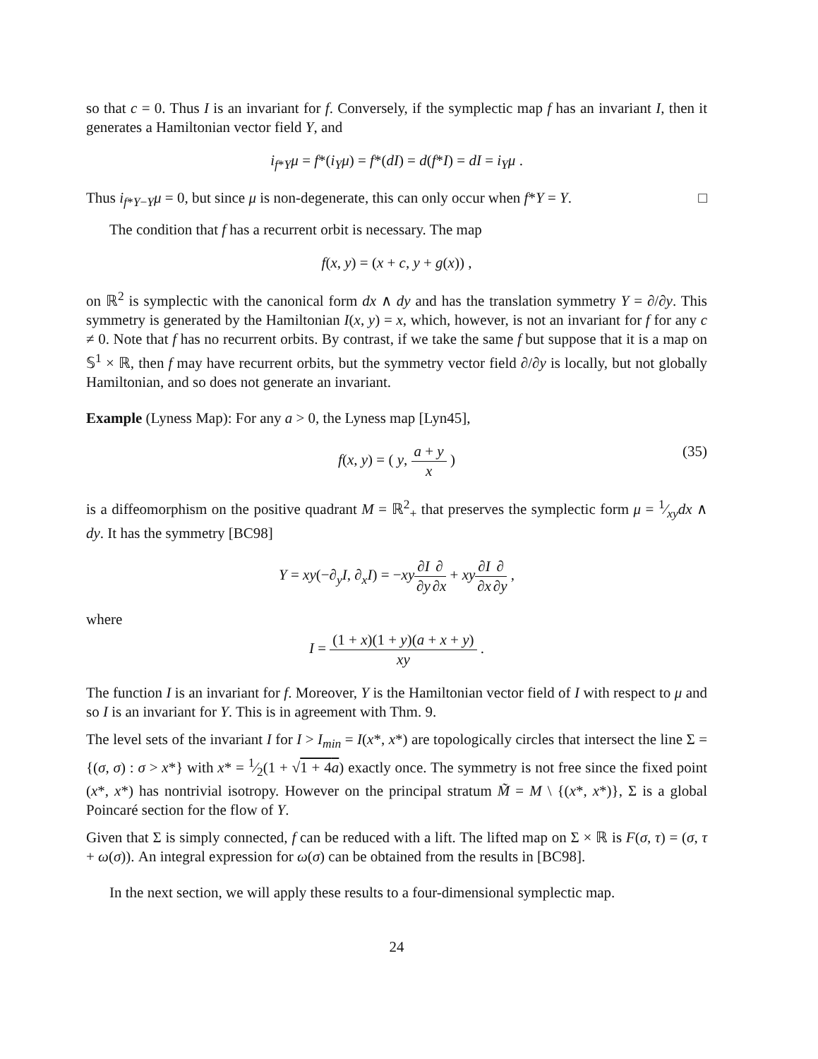so that c = 0. Thus I is an invariant for f. Conversely, if the symplectic map f has an invariant I, then it generates a Hamiltonian vector field Y, and
i<sub>f*Y</sub>μ = f*(i<sub>Y</sub>μ) = f*(dI) = d(f*I) = dI = i<sub>Y</sub>μ .
Thus i<sub>f*Y−Y</sub>μ = 0, but since μ is non-degenerate, this can only occur when f*Y = Y. □
The condition that f has a recurrent orbit is necessary. The map
f(x, y) = (x + c, y + g(x)) ,
on ℝ<sup>2</sup> is symplectic with the canonical form dx ∧ dy and has the translation symmetry Y = ∂/∂y. This symmetry is generated by the Hamiltonian I(x, y) = x, which, however, is not an invariant for f for any c ≠ 0. Note that f has no recurrent orbits. By contrast, if we take the same f but suppose that it is a map on 𝕊<sup>1</sup> × ℝ, then f may have recurrent orbits, but the symmetry vector field ∂/∂y is locally, but not globally Hamiltonian, and so does not generate an invariant.
Example (Lyness Map): For any a > 0, the Lyness map [Lyn45],
f(x, y) = ( y, a + y x )
(35)
is a diffeomorphism on the positive quadrant M = ℝ<sup>2</sup><sub>+</sub> that preserves the symplectic form μ = 1⁄xydx ∧ dy. It has the symmetry [BC98]
Y = xy(−∂<sub>y</sub>I, ∂<sub>x</sub>I) = −xy∂I ∂y∂ ∂x + xy∂I ∂x∂ ∂y ,
where
I = (1 + x)(1 + y)(a + x + y) xy .
The function I is an invariant for f. Moreover, Y is the Hamiltonian vector field of I with respect to μ and so I is an invariant for Y. This is in agreement with Thm. 9.
The level sets of the invariant I for I > I<sub>min</sub> = I(x*, x*) are topologically circles that intersect the line Σ = {(σ, σ) : σ > x*} with x* = 1⁄2(1 + √1 + 4a) exactly once. The symmetry is not free since the fixed point (x*, x*) has nontrivial isotropy. However on the principal stratum M̃ = M \ {(x*, x*)}, Σ is a global Poincaré section for the flow of Y.
Given that Σ is simply connected, f can be reduced with a lift. The lifted map on Σ × ℝ is F(σ, τ) = (σ, τ + ω(σ)). An integral expression for ω(σ) can be obtained from the results in [BC98].
In the next section, we will apply these results to a four-dimensional symplectic map.
24